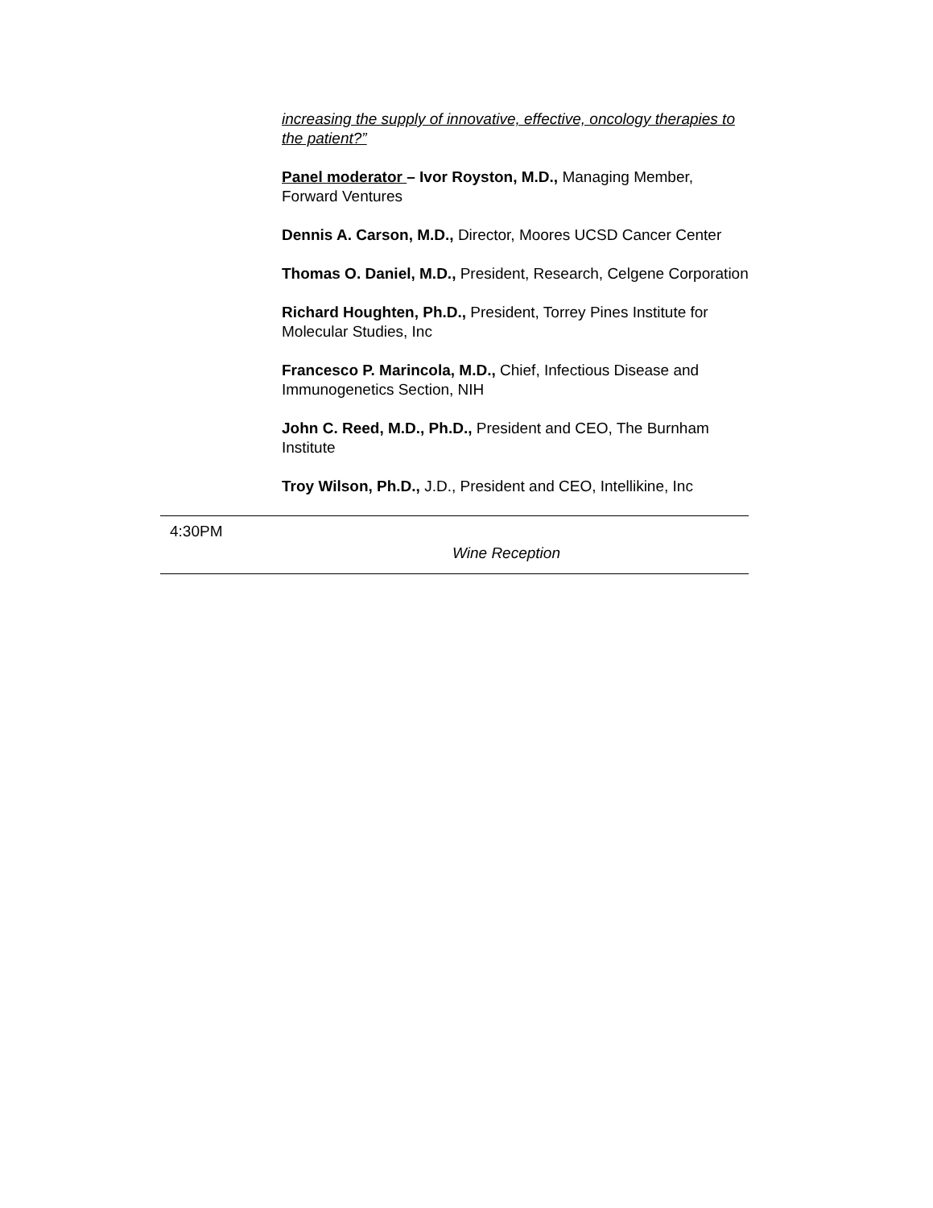increasing the supply of innovative, effective, oncology therapies to the patient?”
Panel moderator – Ivor Royston, M.D., Managing Member, Forward Ventures
Dennis A. Carson, M.D., Director, Moores UCSD Cancer Center
Thomas O. Daniel, M.D., President, Research, Celgene Corporation
Richard Houghten, Ph.D., President, Torrey Pines Institute for Molecular Studies, Inc
Francesco P. Marincola, M.D., Chief, Infectious Disease and Immunogenetics Section, NIH
John C. Reed, M.D., Ph.D., President and CEO, The Burnham Institute
Troy Wilson, Ph.D., J.D., President and CEO, Intellikine, Inc
4:30PM
Wine Reception